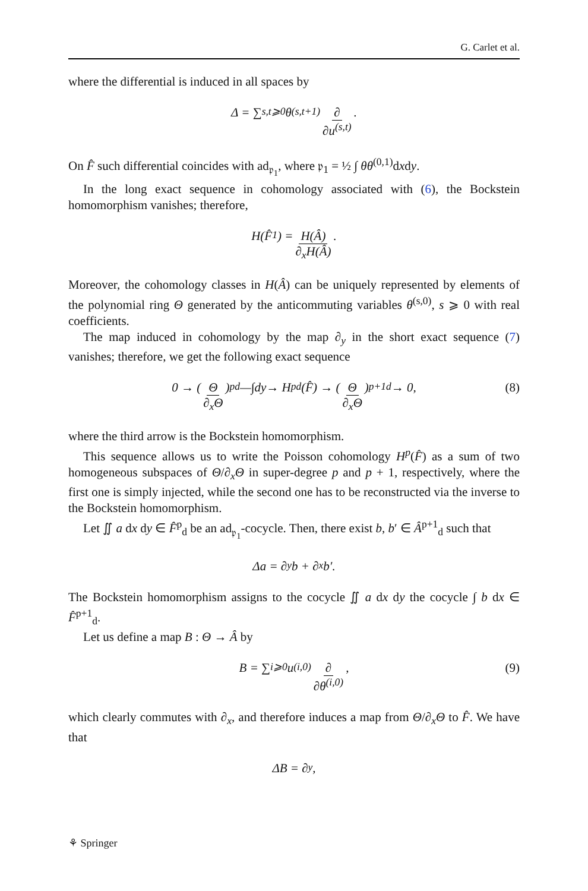G. Carlet et al.
where the differential is induced in all spaces by
Δ = ∑<sub>s,t⩾0</sub> θ<sup>(s,t+1)</sup> ∂ ∂u<sup>(s,t)</sup>.
On F̂ such differential coincides with ad<sub>𝔭<sub>1</sub></sub>, where 𝔭<sub>1</sub> = ½ ∫ θθ<sup>(0,1)</sup>dxdy.
In the long exact sequence in cohomology associated with (6), the Bockstein homomorphism vanishes; therefore,
H(F̂<sub>1</sub>) = H(Â) ∂<sub>x</sub>H(Â).
Moreover, the cohomology classes in H(Â) can be uniquely represented by elements of the polynomial ring Θ generated by the anticommuting variables θ<sup>(s,0)</sup>, s ⩾ 0 with real coefficients.
The map induced in cohomology by the map ∂<sub>y</sub> in the short exact sequence (7) vanishes; therefore, we get the following exact sequence
0 → (Θ ∂<sub>x</sub>Θ)<sup>p</sup><sub>d</sub> —∫dy→ H<sup>p</sup><sub>d</sub>(F̂) → (Θ ∂<sub>x</sub>Θ)<sup>p+1</sup><sub>d</sub> → 0, (8)
where the third arrow is the Bockstein homomorphism.
This sequence allows us to write the Poisson cohomology H<sup>p</sup>(F̂) as a sum of two homogeneous subspaces of Θ/∂<sub>x</sub>Θ in super-degree p and p + 1, respectively, where the first one is simply injected, while the second one has to be reconstructed via the inverse to the Bockstein homomorphism.
Let ∬ a dx dy ∈ F̂<sup>p</sup><sub>d</sub> be an ad<sub>𝔭<sub>1</sub></sub>-cocycle. Then, there exist b, b′ ∈ Â<sup>p+1</sup><sub>d</sub> such that
Δa = ∂<sub>y</sub>b + ∂<sub>x</sub>b′.
The Bockstein homomorphism assigns to the cocycle ∬ a dx dy the cocycle ∫ b dx ∈ F̂<sup>p+1</sup><sub>d</sub>.
Let us define a map B : Θ → Â by
B = ∑<sub>i⩾0</sub> u<sup>(i,0)</sup> ∂ ∂θ<sup>(i,0)</sup>, (9)
which clearly commutes with ∂<sub>x</sub>, and therefore induces a map from Θ/∂<sub>x</sub>Θ to F̂. We have that
ΔB = ∂<sub>y</sub>,
⚘ Springer